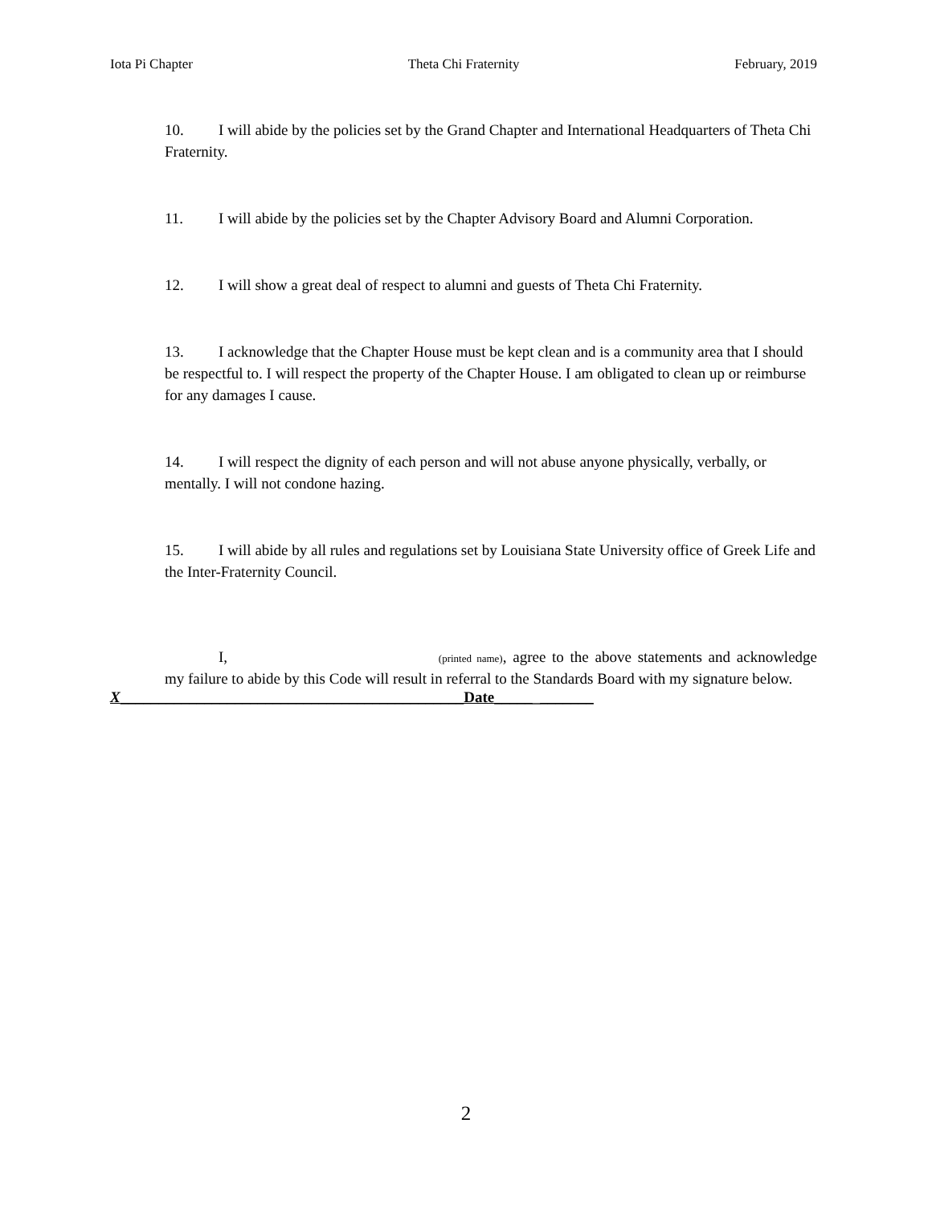Iota Pi Chapter Theta Chi Fraternity February, 2019
10. I will abide by the policies set by the Grand Chapter and International Headquarters of Theta Chi Fraternity.
11. I will abide by the policies set by the Chapter Advisory Board and Alumni Corporation.
12. I will show a great deal of respect to alumni and guests of Theta Chi Fraternity.
13. I acknowledge that the Chapter House must be kept clean and is a community area that I should be respectful to. I will respect the property of the Chapter House. I am obligated to clean up or reimburse for any damages I cause.
14. I will respect the dignity of each person and will not abuse anyone physically, verbally, or mentally. I will not condone hazing.
15. I will abide by all rules and regulations set by Louisiana State University office of Greek Life and the Inter-Fraternity Council.
I, (printed name), agree to the above statements and acknowledge my failure to abide by this Code will result in referral to the Standards Board with my signature below.
X_____________________________________________Date_____________
2